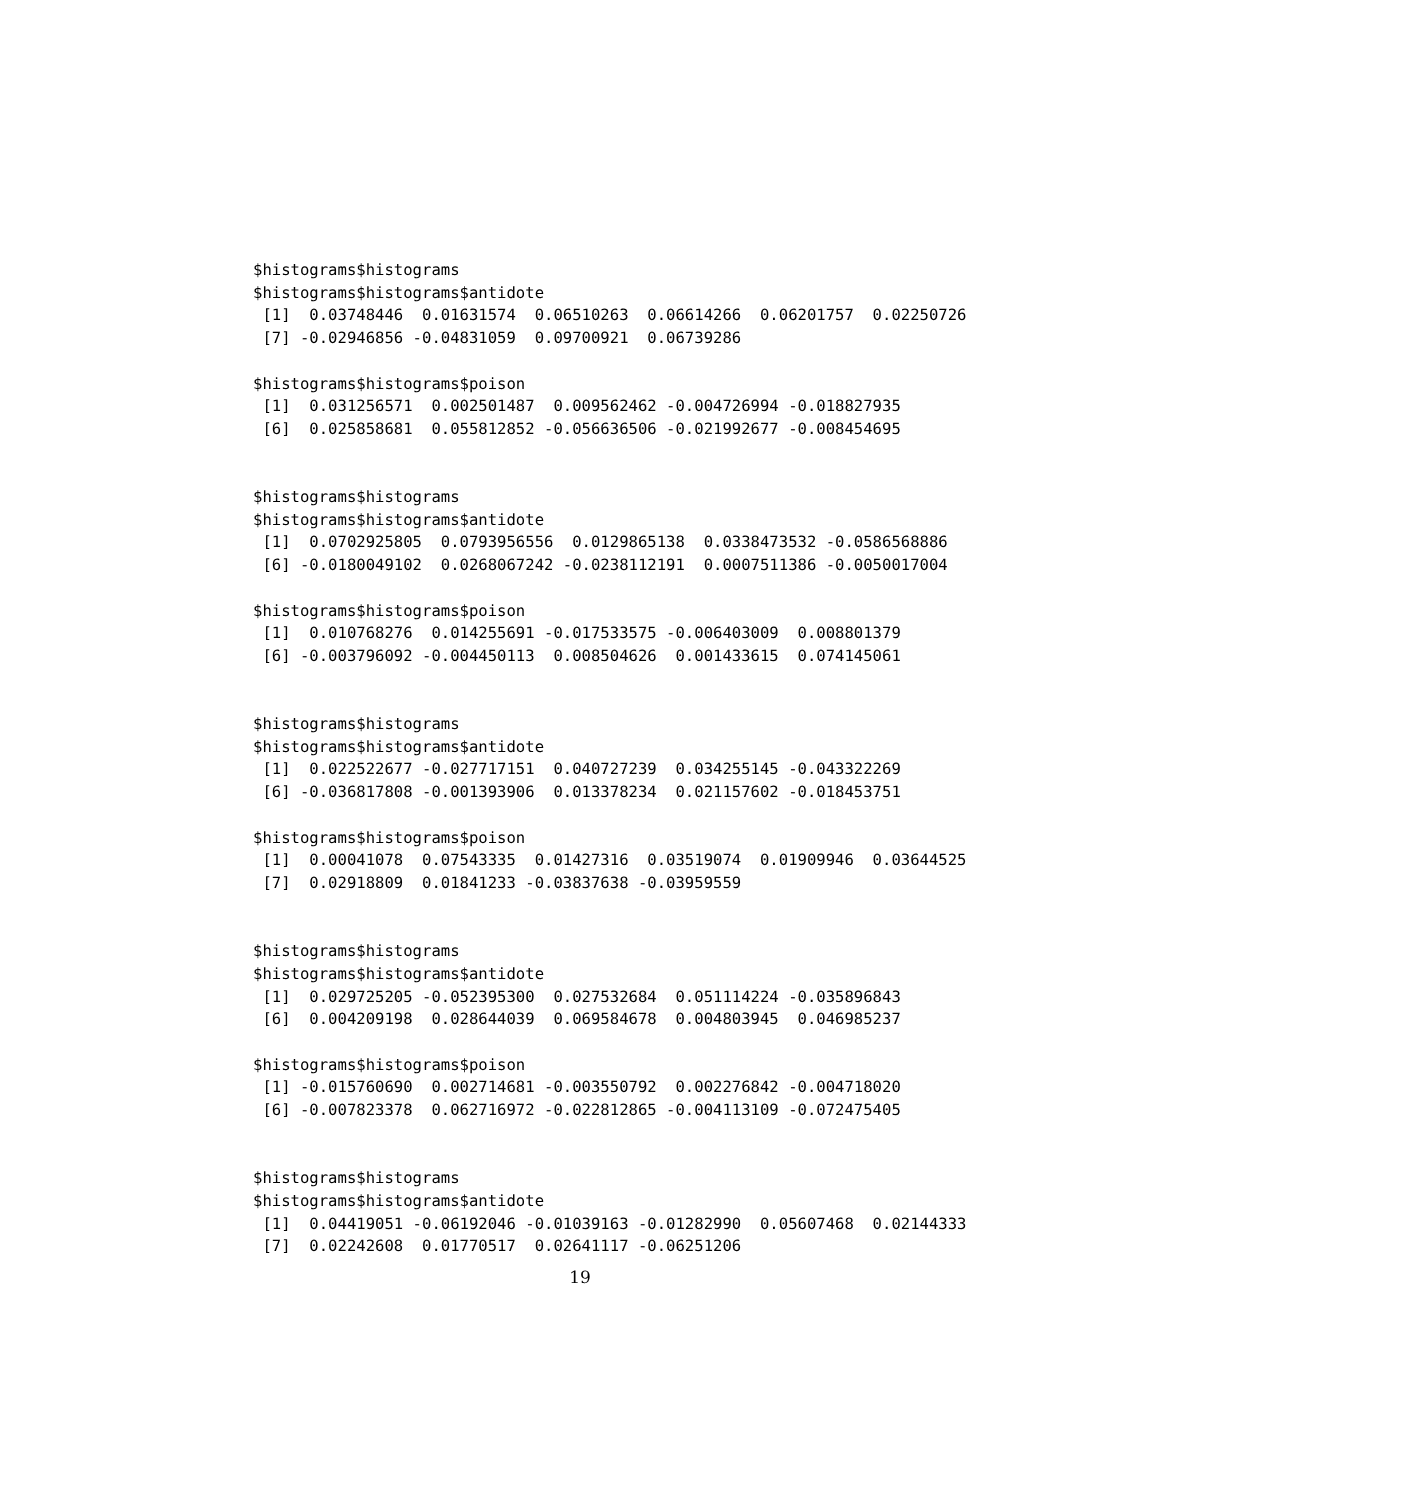$histograms$histograms
$histograms$histograms$antidote
 [1]  0.03748446  0.01631574  0.06510263  0.06614266  0.06201757  0.02250726
 [7] -0.02946856 -0.04831059  0.09700921  0.06739286

$histograms$histograms$poison
 [1]  0.031256571  0.002501487  0.009562462 -0.004726994 -0.018827935
 [6]  0.025858681  0.055812852 -0.056636506 -0.021992677 -0.008454695


$histograms$histograms
$histograms$histograms$antidote
 [1]  0.0702925805  0.0793956556  0.0129865138  0.0338473532 -0.0586568886
 [6] -0.0180049102  0.0268067242 -0.0238112191  0.0007511386 -0.0050017004

$histograms$histograms$poison
 [1]  0.010768276  0.014255691 -0.017533575 -0.006403009  0.008801379
 [6] -0.003796092 -0.004450113  0.008504626  0.001433615  0.074145061


$histograms$histograms
$histograms$histograms$antidote
 [1]  0.022522677 -0.027717151  0.040727239  0.034255145 -0.043322269
 [6] -0.036817808 -0.001393906  0.013378234  0.021157602 -0.018453751

$histograms$histograms$poison
 [1]  0.00041078  0.07543335  0.01427316  0.03519074  0.01909946  0.03644525
 [7]  0.02918809  0.01841233 -0.03837638 -0.03959559


$histograms$histograms
$histograms$histograms$antidote
 [1]  0.029725205 -0.052395300  0.027532684  0.051114224 -0.035896843
 [6]  0.004209198  0.028644039  0.069584678  0.004803945  0.046985237

$histograms$histograms$poison
 [1] -0.015760690  0.002714681 -0.003550792  0.002276842 -0.004718020
 [6] -0.007823378  0.062716972 -0.022812865 -0.004113109 -0.072475405


$histograms$histograms
$histograms$histograms$antidote
 [1]  0.04419051 -0.06192046 -0.01039163 -0.01282990  0.05607468  0.02144333
 [7]  0.02242608  0.01770517  0.02641117 -0.06251206
19